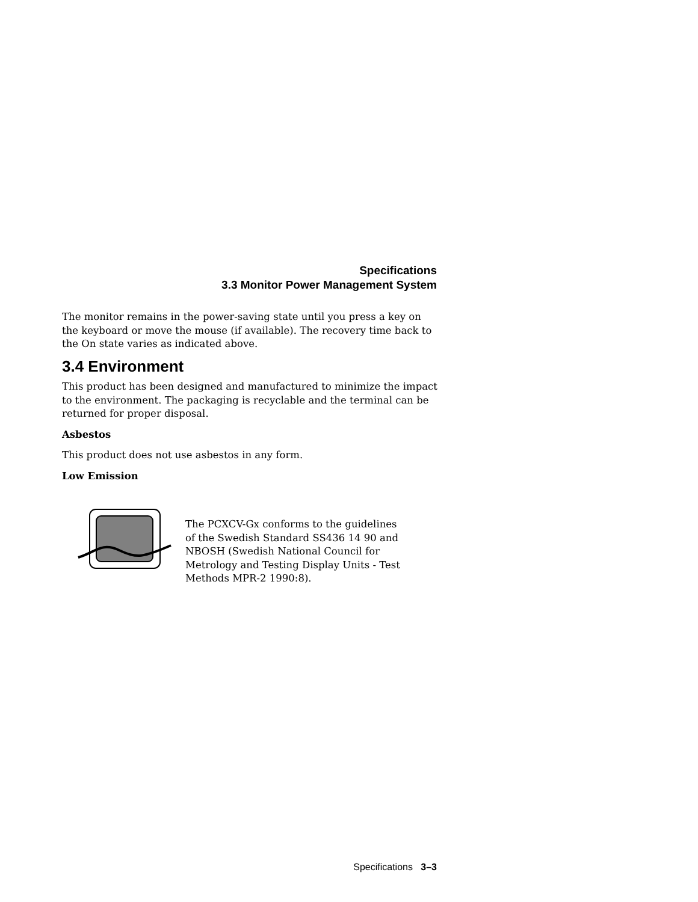Specifications
3.3 Monitor Power Management System
The monitor remains in the power-saving state until you press a key on the keyboard or move the mouse (if available). The recovery time back to the On state varies as indicated above.
3.4 Environment
This product has been designed and manufactured to minimize the impact to the environment. The packaging is recyclable and the terminal can be returned for proper disposal.
Asbestos
This product does not use asbestos in any form.
Low Emission
The PCXCV-Gx conforms to the guidelines
of the Swedish Standard SS436 14 90 and
NBOSH (Swedish National Council for
Metrology and Testing Display Units - Test
Methods MPR-2 1990:8).
Specifications 3–3